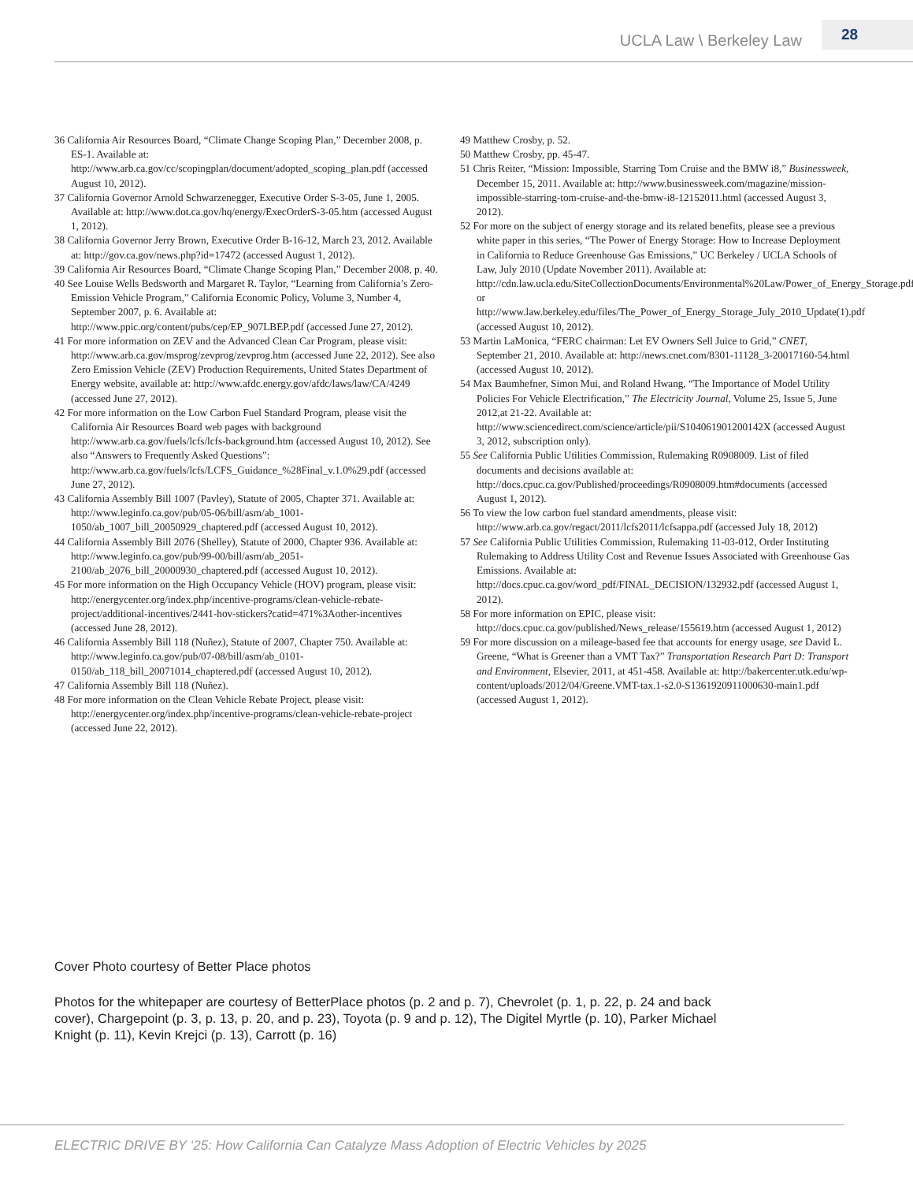UCLA Law \ Berkeley Law 28
36 California Air Resources Board, “Climate Change Scoping Plan,” December 2008, p. ES-1. Available at: http://www.arb.ca.gov/cc/scopingplan/document/adopted_scoping_plan.pdf (accessed August 10, 2012).
37 California Governor Arnold Schwarzenegger, Executive Order S-3-05, June 1, 2005. Available at: http://www.dot.ca.gov/hq/energy/ExecOrderS-3-05.htm (accessed August 1, 2012).
38 California Governor Jerry Brown, Executive Order B-16-12, March 23, 2012. Available at: http://gov.ca.gov/news.php?id=17472 (accessed August 1, 2012).
39 California Air Resources Board, “Climate Change Scoping Plan,” December 2008, p. 40.
40 See Louise Wells Bedsworth and Margaret R. Taylor, “Learning from California’s Zero-Emission Vehicle Program,” California Economic Policy, Volume 3, Number 4, September 2007, p. 6. Available at: http://www.ppic.org/content/pubs/cep/EP_907LBEP.pdf (accessed June 27, 2012).
41 For more information on ZEV and the Advanced Clean Car Program, please visit: http://www.arb.ca.gov/msprog/zevprog/zevprog.htm (accessed June 22, 2012). See also Zero Emission Vehicle (ZEV) Production Requirements, United States Department of Energy website, available at: http://www.afdc.energy.gov/afdc/laws/law/CA/4249 (accessed June 27, 2012).
42 For more information on the Low Carbon Fuel Standard Program, please visit the California Air Resources Board web pages with background http://www.arb.ca.gov/fuels/lcfs/lcfs-background.htm (accessed August 10, 2012). See also “Answers to Frequently Asked Questions”: http://www.arb.ca.gov/fuels/lcfs/LCFS_Guidance_%28Final_v.1.0%29.pdf (accessed June 27, 2012).
43 California Assembly Bill 1007 (Pavley), Statute of 2005, Chapter 371. Available at: http://www.leginfo.ca.gov/pub/05-06/bill/asm/ab_1001-1050/ab_1007_bill_20050929_chaptered.pdf (accessed August 10, 2012).
44 California Assembly Bill 2076 (Shelley), Statute of 2000, Chapter 936. Available at: http://www.leginfo.ca.gov/pub/99-00/bill/asm/ab_2051-2100/ab_2076_bill_20000930_chaptered.pdf (accessed August 10, 2012).
45 For more information on the High Occupancy Vehicle (HOV) program, please visit: http://energycenter.org/index.php/incentive-programs/clean-vehicle-rebate-project/additional-incentives/2441-hov-stickers?catid=471%3Aother-incentives (accessed June 28, 2012).
46 California Assembly Bill 118 (Nuñez), Statute of 2007, Chapter 750. Available at: http://www.leginfo.ca.gov/pub/07-08/bill/asm/ab_0101-0150/ab_118_bill_20071014_chaptered.pdf (accessed August 10, 2012).
47 California Assembly Bill 118 (Nuñez).
48 For more information on the Clean Vehicle Rebate Project, please visit: http://energycenter.org/index.php/incentive-programs/clean-vehicle-rebate-project (accessed June 22, 2012).
49 Matthew Crosby, p. 52.
50 Matthew Crosby, pp. 45-47.
51 Chris Reiter, “Mission: Impossible, Starring Tom Cruise and the BMW i8,” Businessweek, December 15, 2011. Available at: http://www.businessweek.com/magazine/mission-impossible-starring-tom-cruise-and-the-bmw-i8-12152011.html (accessed August 3, 2012).
52 For more on the subject of energy storage and its related benefits, please see a previous white paper in this series, “The Power of Energy Storage: How to Increase Deployment in California to Reduce Greenhouse Gas Emissions,” UC Berkeley / UCLA Schools of Law, July 2010 (Update November 2011). Available at: http://cdn.law.ucla.edu/SiteCollectionDocuments/Environmental%20Law/Power_of_Energy_Storage.pdf or http://www.law.berkeley.edu/files/The_Power_of_Energy_Storage_July_2010_Update(1).pdf (accessed August 10, 2012).
53 Martin LaMonica, “FERC chairman: Let EV Owners Sell Juice to Grid,” CNET, September 21, 2010. Available at: http://news.cnet.com/8301-11128_3-20017160-54.html (accessed August 10, 2012).
54 Max Baumhefner, Simon Mui, and Roland Hwang, “The Importance of Model Utility Policies For Vehicle Electrification,” The Electricity Journal, Volume 25, Issue 5, June 2012,at 21-22. Available at: http://www.sciencedirect.com/science/article/pii/S104061901200142X (accessed August 3, 2012, subscription only).
55 See California Public Utilities Commission, Rulemaking R0908009. List of filed documents and decisions available at: http://docs.cpuc.ca.gov/Published/proceedings/R0908009.htm#documents (accessed August 1, 2012).
56 To view the low carbon fuel standard amendments, please visit: http://www.arb.ca.gov/regact/2011/lcfs2011/lcfsappa.pdf (accessed July 18, 2012)
57 See California Public Utilities Commission, Rulemaking 11-03-012, Order Instituting Rulemaking to Address Utility Cost and Revenue Issues Associated with Greenhouse Gas Emissions. Available at: http://docs.cpuc.ca.gov/word_pdf/FINAL_DECISION/132932.pdf (accessed August 1, 2012).
58 For more information on EPIC, please visit: http://docs.cpuc.ca.gov/published/News_release/155619.htm (accessed August 1, 2012)
59 For more discussion on a mileage-based fee that accounts for energy usage, see David L. Greene, “What is Greener than a VMT Tax?” Transportation Research Part D: Transport and Environment, Elsevier, 2011, at 451-458. Available at: http://bakercenter.utk.edu/wp-content/uploads/2012/04/Greene.VMT-tax.1-s2.0-S1361920911000630-main1.pdf (accessed August 1, 2012).
Cover Photo courtesy of Better Place photos
Photos for the whitepaper are courtesy of BetterPlace photos (p. 2 and p. 7), Chevrolet (p. 1, p. 22, p. 24 and back cover), Chargepoint (p. 3, p. 13, p. 20, and p. 23), Toyota (p. 9 and p. 12), The Digitel Myrtle (p. 10), Parker Michael Knight (p. 11), Kevin Krejci (p. 13), Carrott (p. 16)
ELECTRIC DRIVE BY ‘25: How California Can Catalyze Mass Adoption of Electric Vehicles by 2025